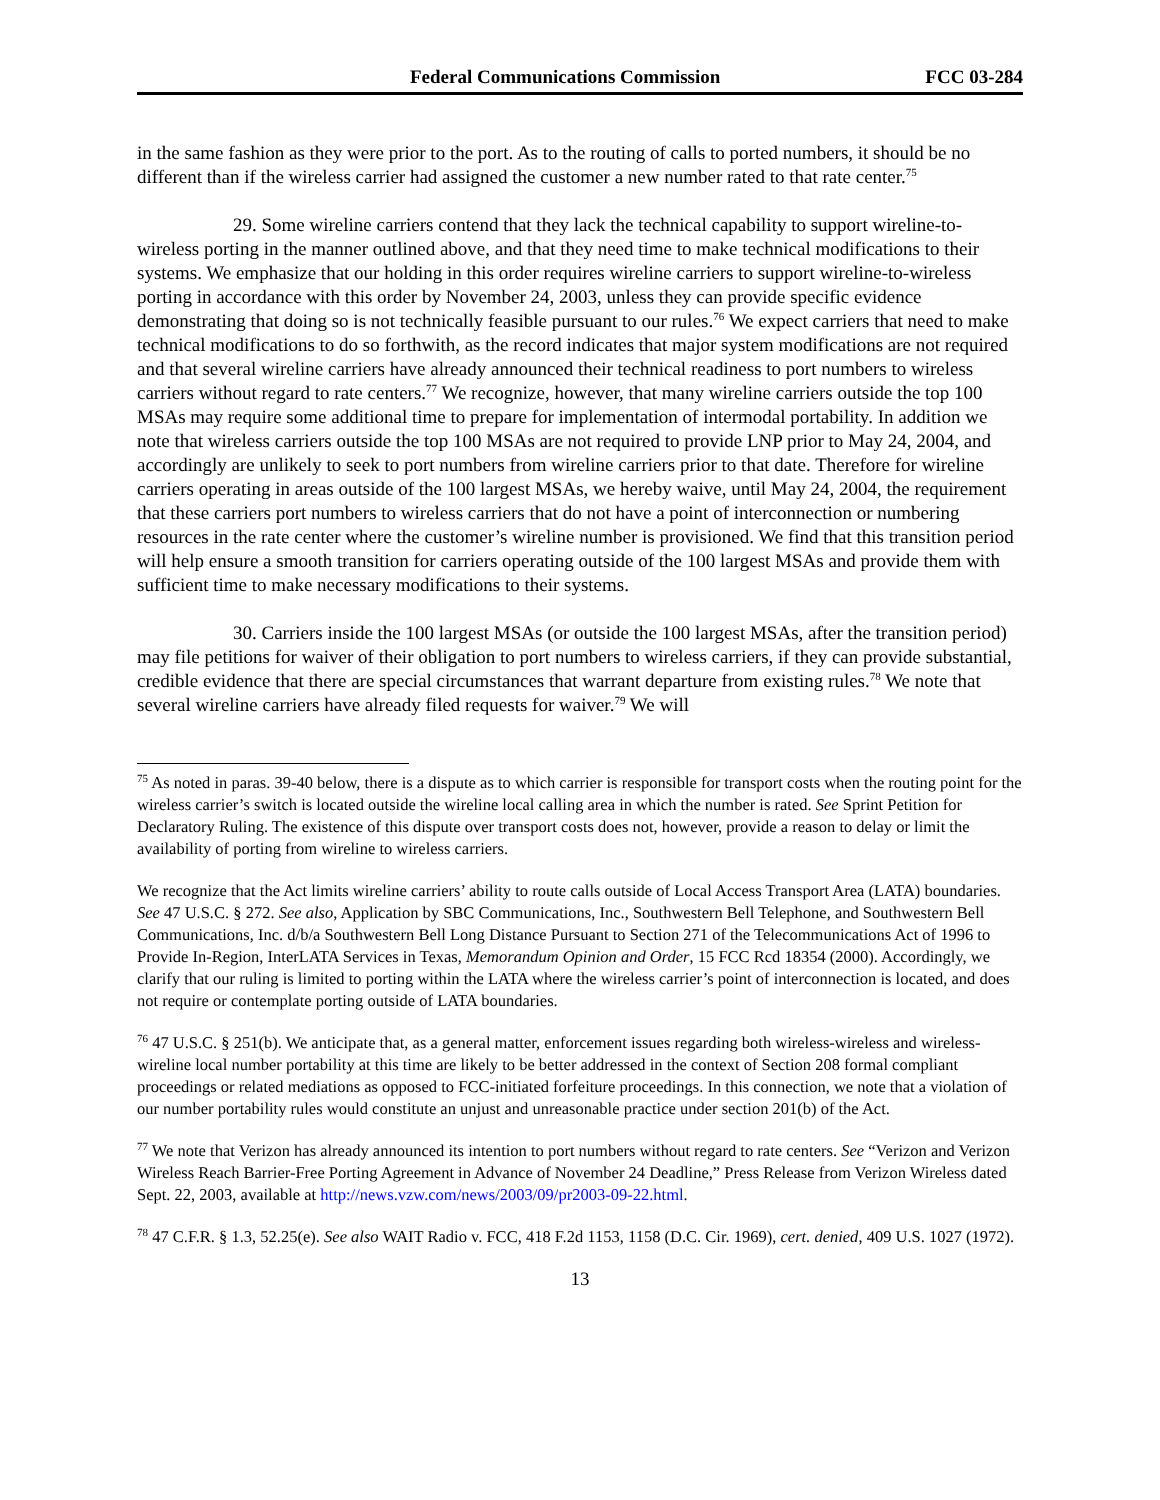Federal Communications Commission FCC 03-284
in the same fashion as they were prior to the port. As to the routing of calls to ported numbers, it should be no different than if the wireless carrier had assigned the customer a new number rated to that rate center.<sup>75</sup>
29. Some wireline carriers contend that they lack the technical capability to support wireline-to-wireless porting in the manner outlined above, and that they need time to make technical modifications to their systems. We emphasize that our holding in this order requires wireline carriers to support wireline-to-wireless porting in accordance with this order by November 24, 2003, unless they can provide specific evidence demonstrating that doing so is not technically feasible pursuant to our rules.<sup>76</sup> We expect carriers that need to make technical modifications to do so forthwith, as the record indicates that major system modifications are not required and that several wireline carriers have already announced their technical readiness to port numbers to wireless carriers without regard to rate centers.<sup>77</sup> We recognize, however, that many wireline carriers outside the top 100 MSAs may require some additional time to prepare for implementation of intermodal portability. In addition we note that wireless carriers outside the top 100 MSAs are not required to provide LNP prior to May 24, 2004, and accordingly are unlikely to seek to port numbers from wireline carriers prior to that date. Therefore for wireline carriers operating in areas outside of the 100 largest MSAs, we hereby waive, until May 24, 2004, the requirement that these carriers port numbers to wireless carriers that do not have a point of interconnection or numbering resources in the rate center where the customer’s wireline number is provisioned. We find that this transition period will help ensure a smooth transition for carriers operating outside of the 100 largest MSAs and provide them with sufficient time to make necessary modifications to their systems.
30. Carriers inside the 100 largest MSAs (or outside the 100 largest MSAs, after the transition period) may file petitions for waiver of their obligation to port numbers to wireless carriers, if they can provide substantial, credible evidence that there are special circumstances that warrant departure from existing rules.<sup>78</sup> We note that several wireline carriers have already filed requests for waiver.<sup>79</sup> We will
<sup>75</sup> As noted in paras. 39-40 below, there is a dispute as to which carrier is responsible for transport costs when the routing point for the wireless carrier’s switch is located outside the wireline local calling area in which the number is rated. See Sprint Petition for Declaratory Ruling. The existence of this dispute over transport costs does not, however, provide a reason to delay or limit the availability of porting from wireline to wireless carriers.
We recognize that the Act limits wireline carriers’ ability to route calls outside of Local Access Transport Area (LATA) boundaries. See 47 U.S.C. § 272. See also, Application by SBC Communications, Inc., Southwestern Bell Telephone, and Southwestern Bell Communications, Inc. d/b/a Southwestern Bell Long Distance Pursuant to Section 271 of the Telecommunications Act of 1996 to Provide In-Region, InterLATA Services in Texas, Memorandum Opinion and Order, 15 FCC Rcd 18354 (2000). Accordingly, we clarify that our ruling is limited to porting within the LATA where the wireless carrier’s point of interconnection is located, and does not require or contemplate porting outside of LATA boundaries.
<sup>76</sup> 47 U.S.C. § 251(b). We anticipate that, as a general matter, enforcement issues regarding both wireless-wireless and wireless-wireline local number portability at this time are likely to be better addressed in the context of Section 208 formal compliant proceedings or related mediations as opposed to FCC-initiated forfeiture proceedings. In this connection, we note that a violation of our number portability rules would constitute an unjust and unreasonable practice under section 201(b) of the Act.
<sup>77</sup> We note that Verizon has already announced its intention to port numbers without regard to rate centers. See “Verizon and Verizon Wireless Reach Barrier-Free Porting Agreement in Advance of November 24 Deadline,” Press Release from Verizon Wireless dated Sept. 22, 2003, available at http://news.vzw.com/news/2003/09/pr2003-09-22.html.
<sup>78</sup> 47 C.F.R. § 1.3, 52.25(e). See also WAIT Radio v. FCC, 418 F.2d 1153, 1158 (D.C. Cir. 1969), cert. denied, 409 U.S. 1027 (1972).
13